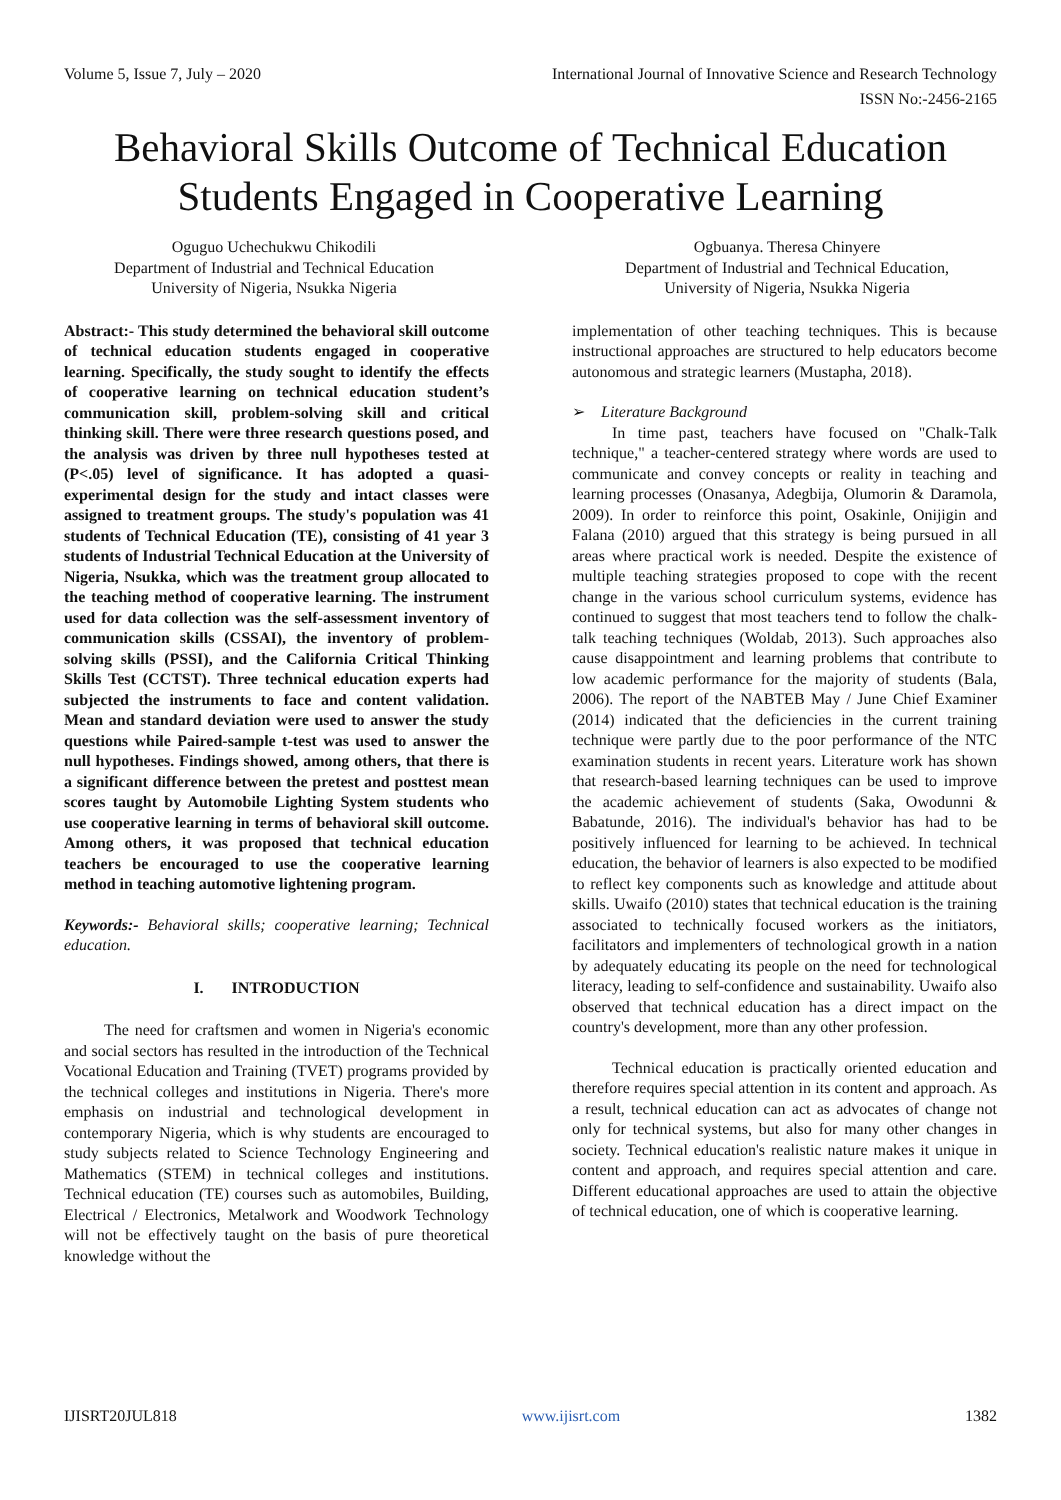Volume 5, Issue 7, July – 2020 International Journal of Innovative Science and Research Technology
ISSN No:-2456-2165
Behavioral Skills Outcome of Technical Education Students Engaged in Cooperative Learning
Oguguo Uchechukwu Chikodili
Department of Industrial and Technical Education
University of Nigeria, Nsukka Nigeria
Ogbuanya. Theresa Chinyere
Department of Industrial and Technical Education,
University of Nigeria, Nsukka Nigeria
Abstract:- This study determined the behavioral skill outcome of technical education students engaged in cooperative learning. Specifically, the study sought to identify the effects of cooperative learning on technical education student’s communication skill, problem-solving skill and critical thinking skill. There were three research questions posed, and the analysis was driven by three null hypotheses tested at (P<.05) level of significance. It has adopted a quasi-experimental design for the study and intact classes were assigned to treatment groups. The study's population was 41 students of Technical Education (TE), consisting of 41 year 3 students of Industrial Technical Education at the University of Nigeria, Nsukka, which was the treatment group allocated to the teaching method of cooperative learning. The instrument used for data collection was the self-assessment inventory of communication skills (CSSAI), the inventory of problem-solving skills (PSSI), and the California Critical Thinking Skills Test (CCTST). Three technical education experts had subjected the instruments to face and content validation. Mean and standard deviation were used to answer the study questions while Paired-sample t-test was used to answer the null hypotheses. Findings showed, among others, that there is a significant difference between the pretest and posttest mean scores taught by Automobile Lighting System students who use cooperative learning in terms of behavioral skill outcome. Among others, it was proposed that technical education teachers be encouraged to use the cooperative learning method in teaching automotive lightening program.
Keywords:- Behavioral skills; cooperative learning; Technical education.
I. INTRODUCTION
The need for craftsmen and women in Nigeria's economic and social sectors has resulted in the introduction of the Technical Vocational Education and Training (TVET) programs provided by the technical colleges and institutions in Nigeria. There's more emphasis on industrial and technological development in contemporary Nigeria, which is why students are encouraged to study subjects related to Science Technology Engineering and Mathematics (STEM) in technical colleges and institutions. Technical education (TE) courses such as automobiles, Building, Electrical / Electronics, Metalwork and Woodwork Technology will not be effectively taught on the basis of pure theoretical knowledge without the
implementation of other teaching techniques. This is because instructional approaches are structured to help educators become autonomous and strategic learners (Mustapha, 2018).
➢ Literature Background
In time past, teachers have focused on "Chalk-Talk technique," a teacher-centered strategy where words are used to communicate and convey concepts or reality in teaching and learning processes (Onasanya, Adegbija, Olumorin & Daramola, 2009). In order to reinforce this point, Osakinle, Onijigin and Falana (2010) argued that this strategy is being pursued in all areas where practical work is needed. Despite the existence of multiple teaching strategies proposed to cope with the recent change in the various school curriculum systems, evidence has continued to suggest that most teachers tend to follow the chalk-talk teaching techniques (Woldab, 2013). Such approaches also cause disappointment and learning problems that contribute to low academic performance for the majority of students (Bala, 2006). The report of the NABTEB May / June Chief Examiner (2014) indicated that the deficiencies in the current training technique were partly due to the poor performance of the NTC examination students in recent years. Literature work has shown that research-based learning techniques can be used to improve the academic achievement of students (Saka, Owodunni & Babatunde, 2016). The individual's behavior has had to be positively influenced for learning to be achieved. In technical education, the behavior of learners is also expected to be modified to reflect key components such as knowledge and attitude about skills. Uwaifo (2010) states that technical education is the training associated to technically focused workers as the initiators, facilitators and implementers of technological growth in a nation by adequately educating its people on the need for technological literacy, leading to self-confidence and sustainability. Uwaifo also observed that technical education has a direct impact on the country's development, more than any other profession.
Technical education is practically oriented education and therefore requires special attention in its content and approach. As a result, technical education can act as advocates of change not only for technical systems, but also for many other changes in society. Technical education's realistic nature makes it unique in content and approach, and requires special attention and care. Different educational approaches are used to attain the objective of technical education, one of which is cooperative learning.
IJISRT20JUL818 www.ijisrt.com 1382